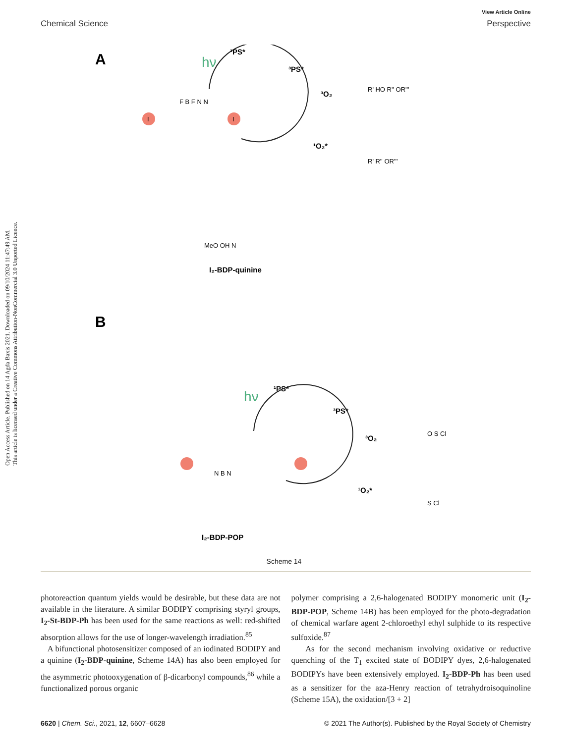Open Access Article. Published on 14 Agda Baxis 2021. Downloaded on 09/10/2024 11:47:49 AM.
This article is licensed under a Creative Commons Attribution-NonCommercial 3.0 Unported Licence.
View Article Online
Chemical Science Perspective
A
hν
¹PS*
³PS*
³O₂
¹O₂*
I
I
F B F N N
I₂-BDP-quinine
R' HO R'' OR'''
R' R'' OR'''
MeO OH N
B
hν
¹PS*
³PS*
³O₂
¹O₂*
N B N
O S Cl
S Cl
I₂-BDP-POP
Scheme 14
photoreaction quantum yields would be desirable, but these data are not available in the literature. A similar BODIPY comprising styryl groups, I<sub>2</sub>-St-BDP-Ph has been used for the same reactions as well: red-shifted absorption allows for the use of longer-wavelength irradiation.<sup>85</sup>
A bifunctional photosensitizer composed of an iodinated BODIPY and a quinine (I<sub>2</sub>-BDP-quinine, Scheme 14A) has also been employed for the asymmetric photooxygenation of β-dicarbonyl compounds,<sup>86</sup> while a functionalized porous organic
polymer comprising a 2,6-halogenated BODIPY monomeric unit (I<sub>2</sub>-BDP-POP, Scheme 14B) has been employed for the photo-degradation of chemical warfare agent 2-chloroethyl ethyl sulphide to its respective sulfoxide.<sup>87</sup>
As for the second mechanism involving oxidative or reductive quenching of the T<sub>1</sub> excited state of BODIPY dyes, 2,6-halogenated BODIPYs have been extensively employed. I<sub>2</sub>-BDP-Ph has been used as a sensitizer for the aza-Henry reaction of tetrahydroisoquinoline (Scheme 15A), the oxidation/[3 + 2]
6620 | Chem. Sci., 2021, 12, 6607–6628 © 2021 The Author(s). Published by the Royal Society of Chemistry